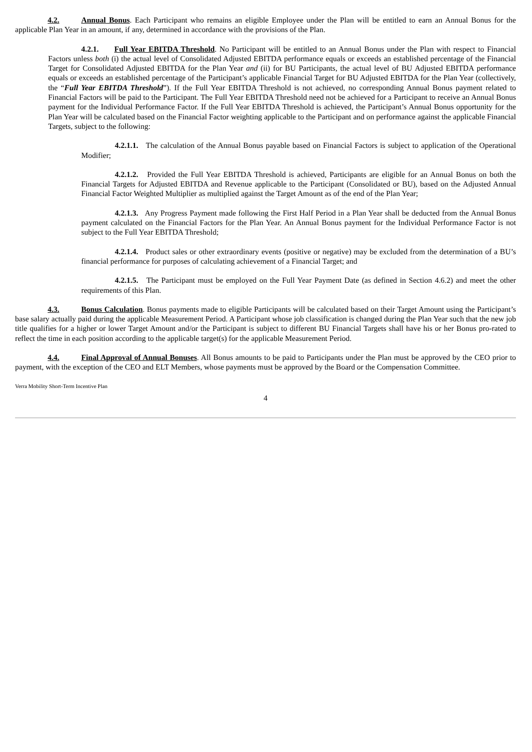4.2. Annual Bonus. Each Participant who remains an eligible Employee under the Plan will be entitled to earn an Annual Bonus for the applicable Plan Year in an amount, if any, determined in accordance with the provisions of the Plan.
4.2.1. Full Year EBITDA Threshold. No Participant will be entitled to an Annual Bonus under the Plan with respect to Financial Factors unless both (i) the actual level of Consolidated Adjusted EBITDA performance equals or exceeds an established percentage of the Financial Target for Consolidated Adjusted EBITDA for the Plan Year and (ii) for BU Participants, the actual level of BU Adjusted EBITDA performance equals or exceeds an established percentage of the Participant’s applicable Financial Target for BU Adjusted EBITDA for the Plan Year (collectively, the “Full Year EBITDA Threshold”). If the Full Year EBITDA Threshold is not achieved, no corresponding Annual Bonus payment related to Financial Factors will be paid to the Participant. The Full Year EBITDA Threshold need not be achieved for a Participant to receive an Annual Bonus payment for the Individual Performance Factor. If the Full Year EBITDA Threshold is achieved, the Participant’s Annual Bonus opportunity for the Plan Year will be calculated based on the Financial Factor weighting applicable to the Participant and on performance against the applicable Financial Targets, subject to the following:
4.2.1.1. The calculation of the Annual Bonus payable based on Financial Factors is subject to application of the Operational Modifier;
4.2.1.2. Provided the Full Year EBITDA Threshold is achieved, Participants are eligible for an Annual Bonus on both the Financial Targets for Adjusted EBITDA and Revenue applicable to the Participant (Consolidated or BU), based on the Adjusted Annual Financial Factor Weighted Multiplier as multiplied against the Target Amount as of the end of the Plan Year;
4.2.1.3. Any Progress Payment made following the First Half Period in a Plan Year shall be deducted from the Annual Bonus payment calculated on the Financial Factors for the Plan Year. An Annual Bonus payment for the Individual Performance Factor is not subject to the Full Year EBITDA Threshold;
4.2.1.4. Product sales or other extraordinary events (positive or negative) may be excluded from the determination of a BU’s financial performance for purposes of calculating achievement of a Financial Target; and
4.2.1.5. The Participant must be employed on the Full Year Payment Date (as defined in Section 4.6.2) and meet the other requirements of this Plan.
4.3. Bonus Calculation. Bonus payments made to eligible Participants will be calculated based on their Target Amount using the Participant’s base salary actually paid during the applicable Measurement Period. A Participant whose job classification is changed during the Plan Year such that the new job title qualifies for a higher or lower Target Amount and/or the Participant is subject to different BU Financial Targets shall have his or her Bonus pro-rated to reflect the time in each position according to the applicable target(s) for the applicable Measurement Period.
4.4. Final Approval of Annual Bonuses. All Bonus amounts to be paid to Participants under the Plan must be approved by the CEO prior to payment, with the exception of the CEO and ELT Members, whose payments must be approved by the Board or the Compensation Committee.
Verra Mobility Short-Term Incentive Plan
4